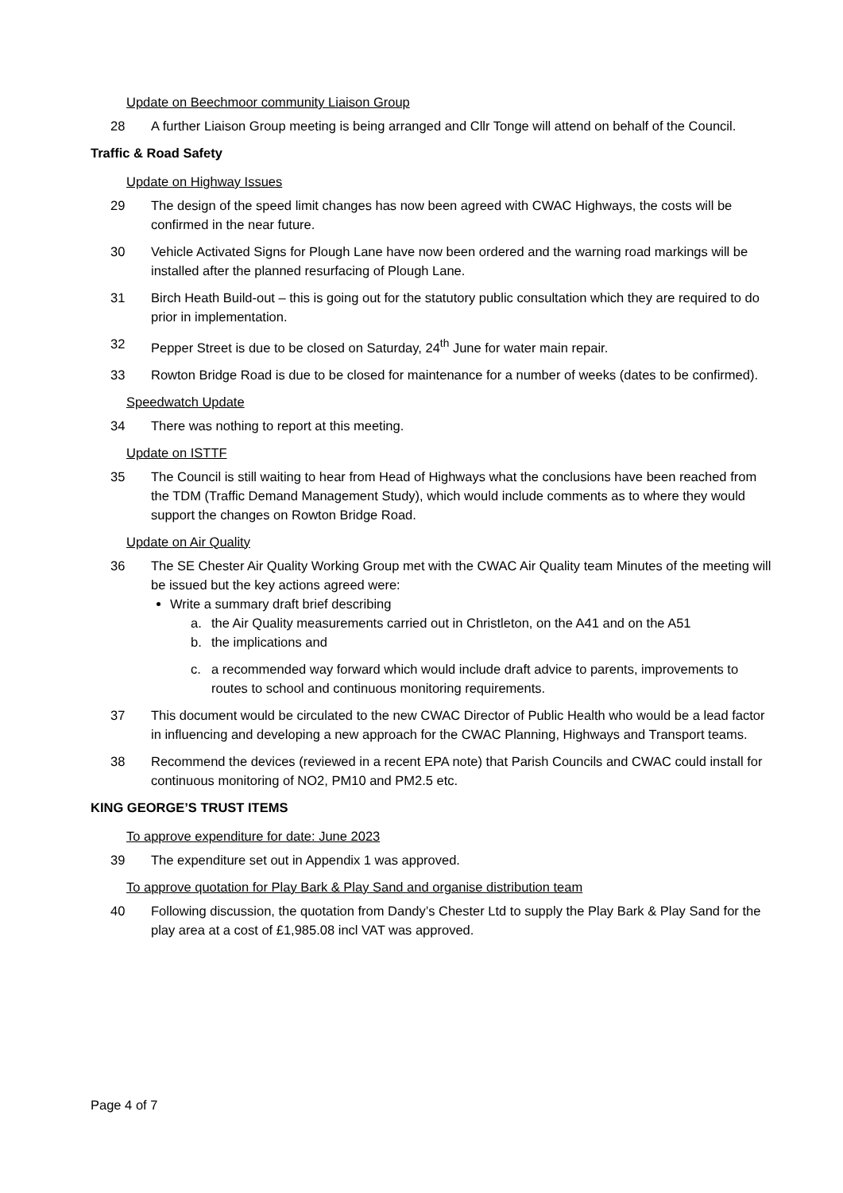Update on Beechmoor community Liaison Group
28 A further Liaison Group meeting is being arranged and Cllr Tonge will attend on behalf of the Council.
Traffic & Road Safety
Update on Highway Issues
29 The design of the speed limit changes has now been agreed with CWAC Highways, the costs will be confirmed in the near future.
30 Vehicle Activated Signs for Plough Lane have now been ordered and the warning road markings will be installed after the planned resurfacing of Plough Lane.
31 Birch Heath Build-out – this is going out for the statutory public consultation which they are required to do prior in implementation.
32 Pepper Street is due to be closed on Saturday, 24<sup>th</sup> June for water main repair.
33 Rowton Bridge Road is due to be closed for maintenance for a number of weeks (dates to be confirmed).
Speedwatch Update
34 There was nothing to report at this meeting.
Update on ISTTF
35 The Council is still waiting to hear from Head of Highways what the conclusions have been reached from the TDM (Traffic Demand Management Study), which would include comments as to where they would support the changes on Rowton Bridge Road.
Update on Air Quality
36 The SE Chester Air Quality Working Group met with the CWAC Air Quality team Minutes of the meeting will be issued but the key actions agreed were:
Write a summary draft brief describing
a. the Air Quality measurements carried out in Christleton, on the A41 and on the A51
b. the implications and
c. a recommended way forward which would include draft advice to parents, improvements to routes to school and continuous monitoring requirements.
37 This document would be circulated to the new CWAC Director of Public Health who would be a lead factor in influencing and developing a new approach for the CWAC Planning, Highways and Transport teams.
38 Recommend the devices (reviewed in a recent EPA note) that Parish Councils and CWAC could install for continuous monitoring of NO2, PM10 and PM2.5 etc.
KING GEORGE’S TRUST ITEMS
To approve expenditure for date: June 2023
39 The expenditure set out in Appendix 1 was approved.
To approve quotation for Play Bark & Play Sand and organise distribution team
40 Following discussion, the quotation from Dandy’s Chester Ltd to supply the Play Bark & Play Sand for the play area at a cost of £1,985.08 incl VAT was approved.
Page 4 of 7